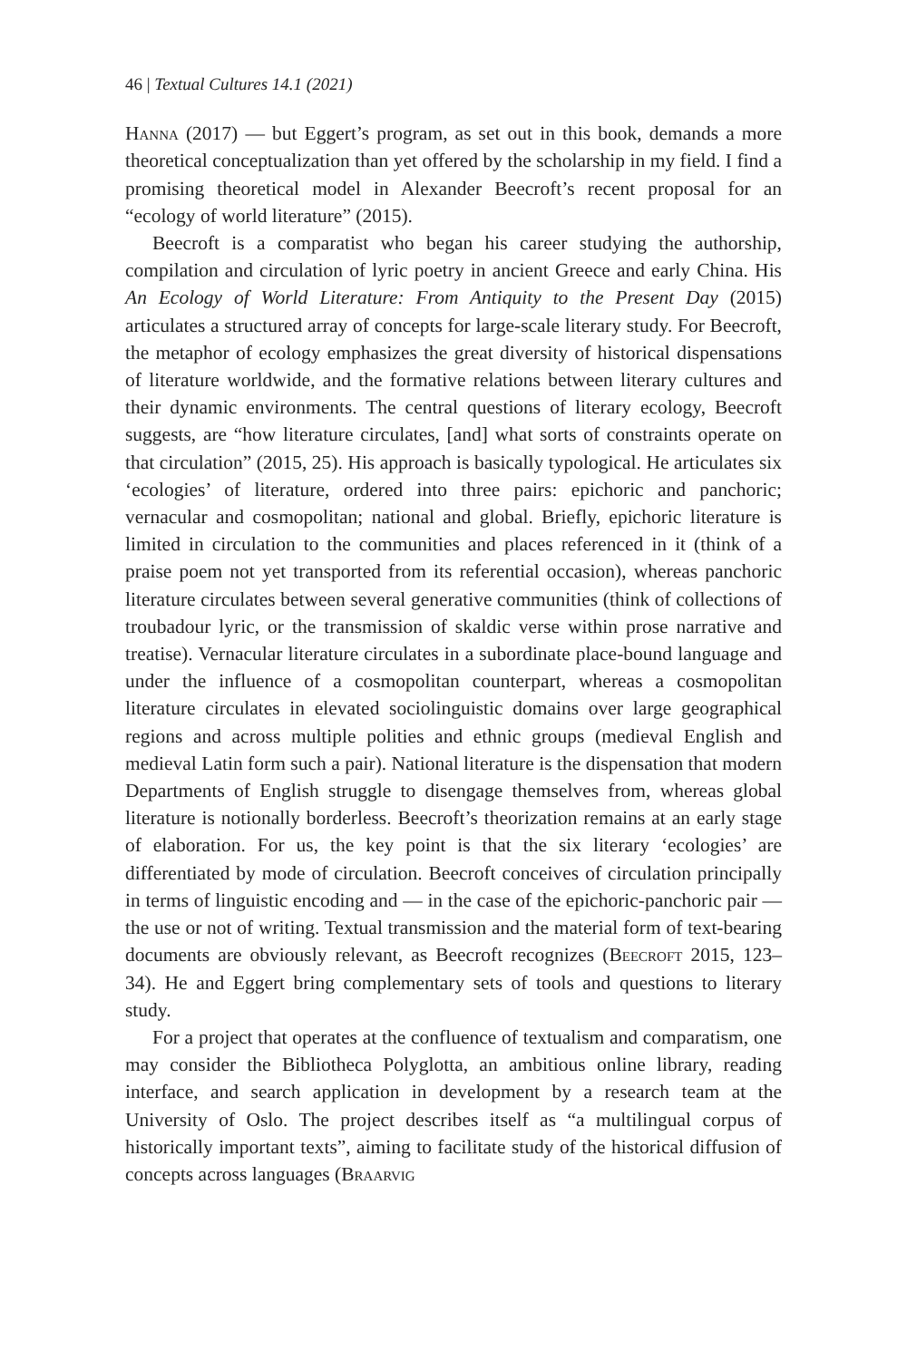46 | Textual Cultures 14.1 (2021)
Hanna (2017) — but Eggert’s program, as set out in this book, demands a more theoretical conceptualization than yet offered by the scholarship in my field. I find a promising theoretical model in Alexander Beecroft’s recent proposal for an “ecology of world literature” (2015).
Beecroft is a comparatist who began his career studying the authorship, compilation and circulation of lyric poetry in ancient Greece and early China. His An Ecology of World Literature: From Antiquity to the Present Day (2015) articulates a structured array of concepts for large-scale literary study. For Beecroft, the metaphor of ecology emphasizes the great diversity of historical dispensations of literature worldwide, and the formative relations between literary cultures and their dynamic environments. The central questions of literary ecology, Beecroft suggests, are “how literature circulates, [and] what sorts of constraints operate on that circulation” (2015, 25). His approach is basically typological. He articulates six ‘ecologies’ of literature, ordered into three pairs: epichoric and panchoric; vernacular and cosmopolitan; national and global. Briefly, epichoric literature is limited in circulation to the communities and places referenced in it (think of a praise poem not yet transported from its referential occasion), whereas panchoric literature circulates between several generative communities (think of collections of troubadour lyric, or the transmission of skaldic verse within prose narrative and treatise). Vernacular literature circulates in a subordinate place-bound language and under the influence of a cosmopolitan counterpart, whereas a cosmopolitan literature circulates in elevated sociolinguistic domains over large geographical regions and across multiple polities and ethnic groups (medieval English and medieval Latin form such a pair). National literature is the dispensation that modern Departments of English struggle to disengage themselves from, whereas global literature is notionally borderless. Beecroft’s theorization remains at an early stage of elaboration. For us, the key point is that the six literary ‘ecologies’ are differentiated by mode of circulation. Beecroft conceives of circulation principally in terms of linguistic encoding and — in the case of the epichoric-panchoric pair — the use or not of writing. Textual transmission and the material form of text-bearing documents are obviously relevant, as Beecroft recognizes (Beecroft 2015, 123–34). He and Eggert bring complementary sets of tools and questions to literary study.
For a project that operates at the confluence of textualism and comparatism, one may consider the Bibliotheca Polyglotta, an ambitious online library, reading interface, and search application in development by a research team at the University of Oslo. The project describes itself as “a multilingual corpus of historically important texts”, aiming to facilitate study of the historical diffusion of concepts across languages (Braarvig